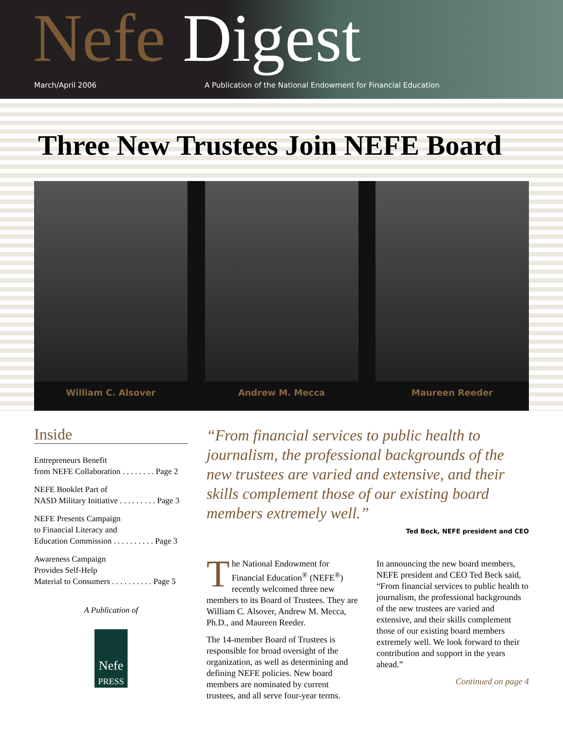Nefe Digest
March/April 2006 A Publication of the National Endowment for Financial Education
Three New Trustees Join NEFE Board
William C. Alsover Andrew M. Mecca Maureen Reeder
Inside
Entrepreneurs Benefit
from NEFE Collaboration . . . . . . . . Page 2
NEFE Booklet Part of
NASD Military Initiative . . . . . . . . . Page 3
NEFE Presents Campaign
to Financial Literacy and
Education Commission . . . . . . . . . . Page 3
Awareness Campaign
Provides Self-Help
Material to Consumers . . . . . . . . . . Page 5
A Publication of
Nefe
PRESS
“From financial services to public health to journalism, the professional backgrounds of the new trustees are varied and extensive, and their skills complement those of our existing board members extremely well.”
Ted Beck, NEFE president and CEO
The National Endowment for Financial Education<sup>®</sup> (NEFE<sup>®</sup>) recently welcomed three new members to its Board of Trustees. They are William C. Alsover, Andrew M. Mecca, Ph.D., and Maureen Reeder.
The 14-member Board of Trustees is responsible for broad oversight of the organization, as well as determining and defining NEFE policies. New board members are nominated by current trustees, and all serve four-year terms.
In announcing the new board members, NEFE president and CEO Ted Beck said, “From financial services to public health to journalism, the professional backgrounds of the new trustees are varied and extensive, and their skills complement those of our existing board members extremely well. We look forward to their contribution and support in the years ahead.”
Continued on page 4